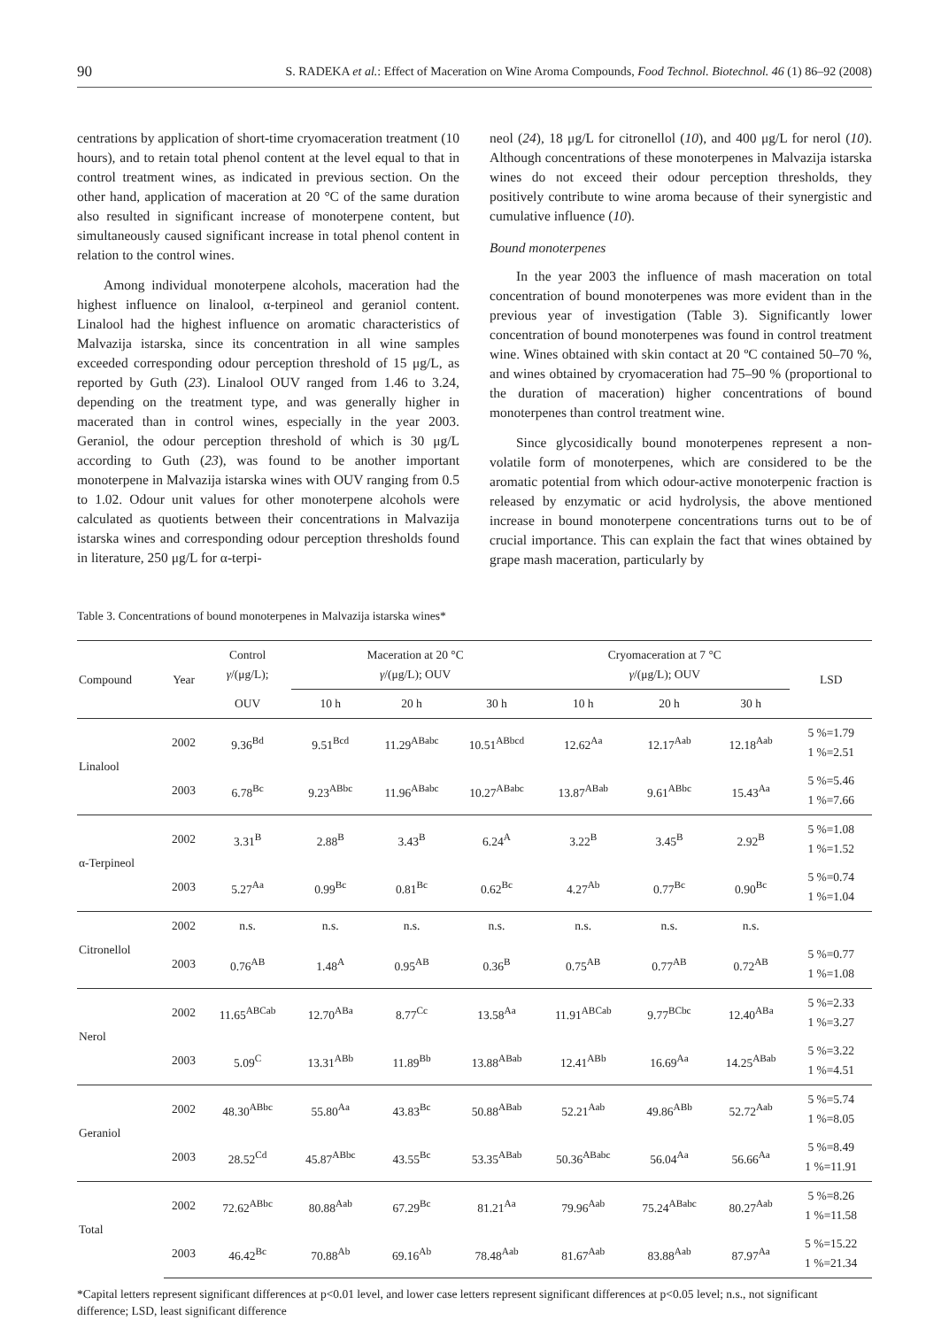90 S. RADEKA et al.: Effect of Maceration on Wine Aroma Compounds, Food Technol. Biotechnol. 46 (1) 86–92 (2008)
centrations by application of short-time cryomaceration treatment (10 hours), and to retain total phenol content at the level equal to that in control treatment wines, as indicated in previous section. On the other hand, application of maceration at 20 °C of the same duration also resulted in significant increase of monoterpene content, but simultaneously caused significant increase in total phenol content in relation to the control wines.
Among individual monoterpene alcohols, maceration had the highest influence on linalool, α-terpineol and geraniol content. Linalool had the highest influence on aromatic characteristics of Malvazija istarska, since its concentration in all wine samples exceeded corresponding odour perception threshold of 15 μg/L, as reported by Guth (23). Linalool OUV ranged from 1.46 to 3.24, depending on the treatment type, and was generally higher in macerated than in control wines, especially in the year 2003. Geraniol, the odour perception threshold of which is 30 μg/L according to Guth (23), was found to be another important monoterpene in Malvazija istarska wines with OUV ranging from 0.5 to 1.02. Odour unit values for other monoterpene alcohols were calculated as quotients between their concentrations in Malvazija istarska wines and corresponding odour perception thresholds found in literature, 250 μg/L for α-terpi-
neol (24), 18 μg/L for citronellol (10), and 400 μg/L for nerol (10). Although concentrations of these monoterpenes in Malvazija istarska wines do not exceed their odour perception thresholds, they positively contribute to wine aroma because of their synergistic and cumulative influence (10).
Bound monoterpenes
In the year 2003 the influence of mash maceration on total concentration of bound monoterpenes was more evident than in the previous year of investigation (Table 3). Significantly lower concentration of bound monoterpenes was found in control treatment wine. Wines obtained with skin contact at 20 ºC contained 50–70 %, and wines obtained by cryomaceration had 75–90 % (proportional to the duration of maceration) higher concentrations of bound monoterpenes than control treatment wine.
Since glycosidically bound monoterpenes represent a non-volatile form of monoterpenes, which are considered to be the aromatic potential from which odour-active monoterpenic fraction is released by enzymatic or acid hydrolysis, the above mentioned increase in bound monoterpene concentrations turns out to be of crucial importance. This can explain the fact that wines obtained by grape mash maceration, particularly by
Table 3. Concentrations of bound monoterpenes in Malvazija istarska wines*
| Compound | Year | Control γ /(μg/L); | Maceration at 20 °C γ /(μg/L); OUV | | | Cryomaceration at 7 °C γ /(μg/L); OUV | | | LSD |
| --- | --- | --- | --- | --- | --- | --- | --- | --- | --- |
| | | OUV | 10 h | 20 h | 30 h | 10 h | 20 h | 30 h | |
| Linalool | 2002 | 9.36<sup>Bd</sup> | 9.51<sup>Bcd</sup> | 11.29<sup>ABabc</sup> | 10.51<sup>ABbcd</sup> | 12.62<sup>Aa</sup> | 12.17<sup>Aab</sup> | 12.18<sup>Aab</sup> | 5 %=1.79 1 %=2.51 |
| | 2003 | 6.78<sup>Bc</sup> | 9.23<sup>ABbc</sup> | 11.96<sup>ABabc</sup> | 10.27<sup>ABabc</sup> | 13.87<sup>ABab</sup> | 9.61<sup>ABbc</sup> | 15.43<sup>Aa</sup> | 5 %=5.46 1 %=7.66 |
| α-Terpineol | 2002 | 3.31<sup>B</sup> | 2.88<sup>B</sup> | 3.43<sup>B</sup> | 6.24<sup>A</sup> | 3.22<sup>B</sup> | 3.45<sup>B</sup> | 2.92<sup>B</sup> | 5 %=1.08 1 %=1.52 |
| | 2003 | 5.27<sup>Aa</sup> | 0.99<sup>Bc</sup> | 0.81<sup>Bc</sup> | 0.62<sup>Bc</sup> | 4.27<sup>Ab</sup> | 0.77<sup>Bc</sup> | 0.90<sup>Bc</sup> | 5 %=0.74 1 %=1.04 |
| Citronellol | 2002 | n.s. | n.s. | n.s. | n.s. | n.s. | n.s. | n.s. | |
| | 2003 | 0.76<sup>AB</sup> | 1.48<sup>A</sup> | 0.95<sup>AB</sup> | 0.36<sup>B</sup> | 0.75<sup>AB</sup> | 0.77<sup>AB</sup> | 0.72<sup>AB</sup> | 5 %=0.77 1 %=1.08 |
| Nerol | 2002 | 11.65<sup>ABCab</sup> | 12.70<sup>ABa</sup> | 8.77<sup>Cc</sup> | 13.58<sup>Aa</sup> | 11.91<sup>ABCab</sup> | 9.77<sup>BCbc</sup> | 12.40<sup>ABa</sup> | 5 %=2.33 1 %=3.27 |
| | 2003 | 5.09<sup>C</sup> | 13.31<sup>ABb</sup> | 11.89<sup>Bb</sup> | 13.88<sup>ABab</sup> | 12.41<sup>ABb</sup> | 16.69<sup>Aa</sup> | 14.25<sup>ABab</sup> | 5 %=3.22 1 %=4.51 |
| Geraniol | 2002 | 48.30<sup>ABbc</sup> | 55.80<sup>Aa</sup> | 43.83<sup>Bc</sup> | 50.88<sup>ABab</sup> | 52.21<sup>Aab</sup> | 49.86<sup>ABb</sup> | 52.72<sup>Aab</sup> | 5 %=5.74 1 %=8.05 |
| | 2003 | 28.52<sup>Cd</sup> | 45.87<sup>ABbc</sup> | 43.55<sup>Bc</sup> | 53.35<sup>ABab</sup> | 50.36<sup>ABabc</sup> | 56.04<sup>Aa</sup> | 56.66<sup>Aa</sup> | 5 %=8.49 1 %=11.91 |
| Total | 2002 | 72.62<sup>ABbc</sup> | 80.88<sup>Aab</sup> | 67.29<sup>Bc</sup> | 81.21<sup>Aa</sup> | 79.96<sup>Aab</sup> | 75.24<sup>ABabc</sup> | 80.27<sup>Aab</sup> | 5 %=8.26 1 %=11.58 |
| | 2003 | 46.42<sup>Bc</sup> | 70.88<sup>Ab</sup> | 69.16<sup>Ab</sup> | 78.48<sup>Aab</sup> | 81.67<sup>Aab</sup> | 83.88<sup>Aab</sup> | 87.97<sup>Aa</sup> | 5 %=15.22 1 %=21.34 |
*Capital letters represent significant differences at p<0.01 level, and lower case letters represent significant differences at p<0.05 level; n.s., not significant difference; LSD, least significant difference